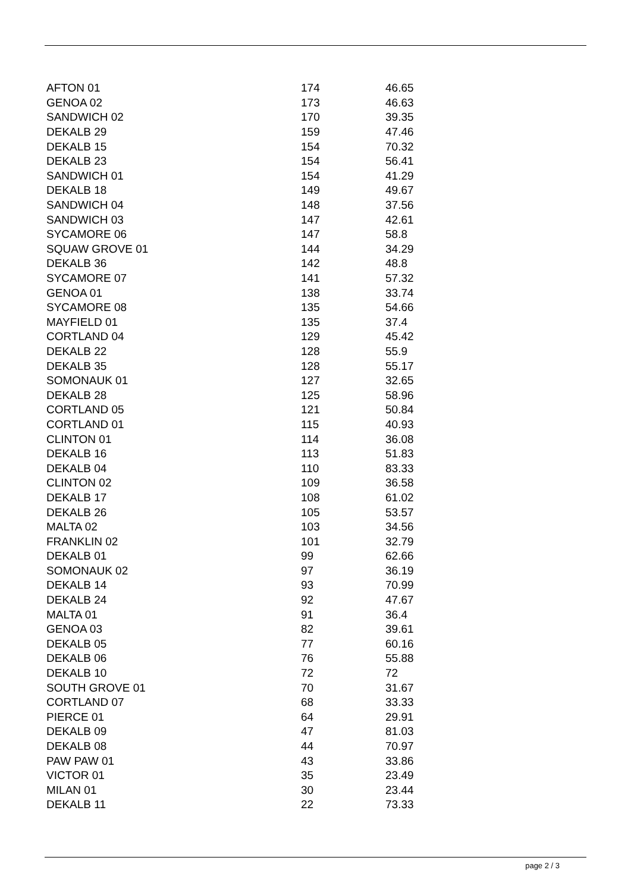| AFTON 01 | 174 | 46.65 |
| GENOA 02 | 173 | 46.63 |
| SANDWICH 02 | 170 | 39.35 |
| DEKALB 29 | 159 | 47.46 |
| DEKALB 15 | 154 | 70.32 |
| DEKALB 23 | 154 | 56.41 |
| SANDWICH 01 | 154 | 41.29 |
| DEKALB 18 | 149 | 49.67 |
| SANDWICH 04 | 148 | 37.56 |
| SANDWICH 03 | 147 | 42.61 |
| SYCAMORE 06 | 147 | 58.8 |
| SQUAW GROVE 01 | 144 | 34.29 |
| DEKALB 36 | 142 | 48.8 |
| SYCAMORE 07 | 141 | 57.32 |
| GENOA 01 | 138 | 33.74 |
| SYCAMORE 08 | 135 | 54.66 |
| MAYFIELD 01 | 135 | 37.4 |
| CORTLAND 04 | 129 | 45.42 |
| DEKALB 22 | 128 | 55.9 |
| DEKALB 35 | 128 | 55.17 |
| SOMONAUK 01 | 127 | 32.65 |
| DEKALB 28 | 125 | 58.96 |
| CORTLAND 05 | 121 | 50.84 |
| CORTLAND 01 | 115 | 40.93 |
| CLINTON 01 | 114 | 36.08 |
| DEKALB 16 | 113 | 51.83 |
| DEKALB 04 | 110 | 83.33 |
| CLINTON 02 | 109 | 36.58 |
| DEKALB 17 | 108 | 61.02 |
| DEKALB 26 | 105 | 53.57 |
| MALTA 02 | 103 | 34.56 |
| FRANKLIN 02 | 101 | 32.79 |
| DEKALB 01 | 99 | 62.66 |
| SOMONAUK 02 | 97 | 36.19 |
| DEKALB 14 | 93 | 70.99 |
| DEKALB 24 | 92 | 47.67 |
| MALTA 01 | 91 | 36.4 |
| GENOA 03 | 82 | 39.61 |
| DEKALB 05 | 77 | 60.16 |
| DEKALB 06 | 76 | 55.88 |
| DEKALB 10 | 72 | 72 |
| SOUTH GROVE 01 | 70 | 31.67 |
| CORTLAND 07 | 68 | 33.33 |
| PIERCE 01 | 64 | 29.91 |
| DEKALB 09 | 47 | 81.03 |
| DEKALB 08 | 44 | 70.97 |
| PAW PAW 01 | 43 | 33.86 |
| VICTOR 01 | 35 | 23.49 |
| MILAN 01 | 30 | 23.44 |
| DEKALB 11 | 22 | 73.33 |
page 2 / 3